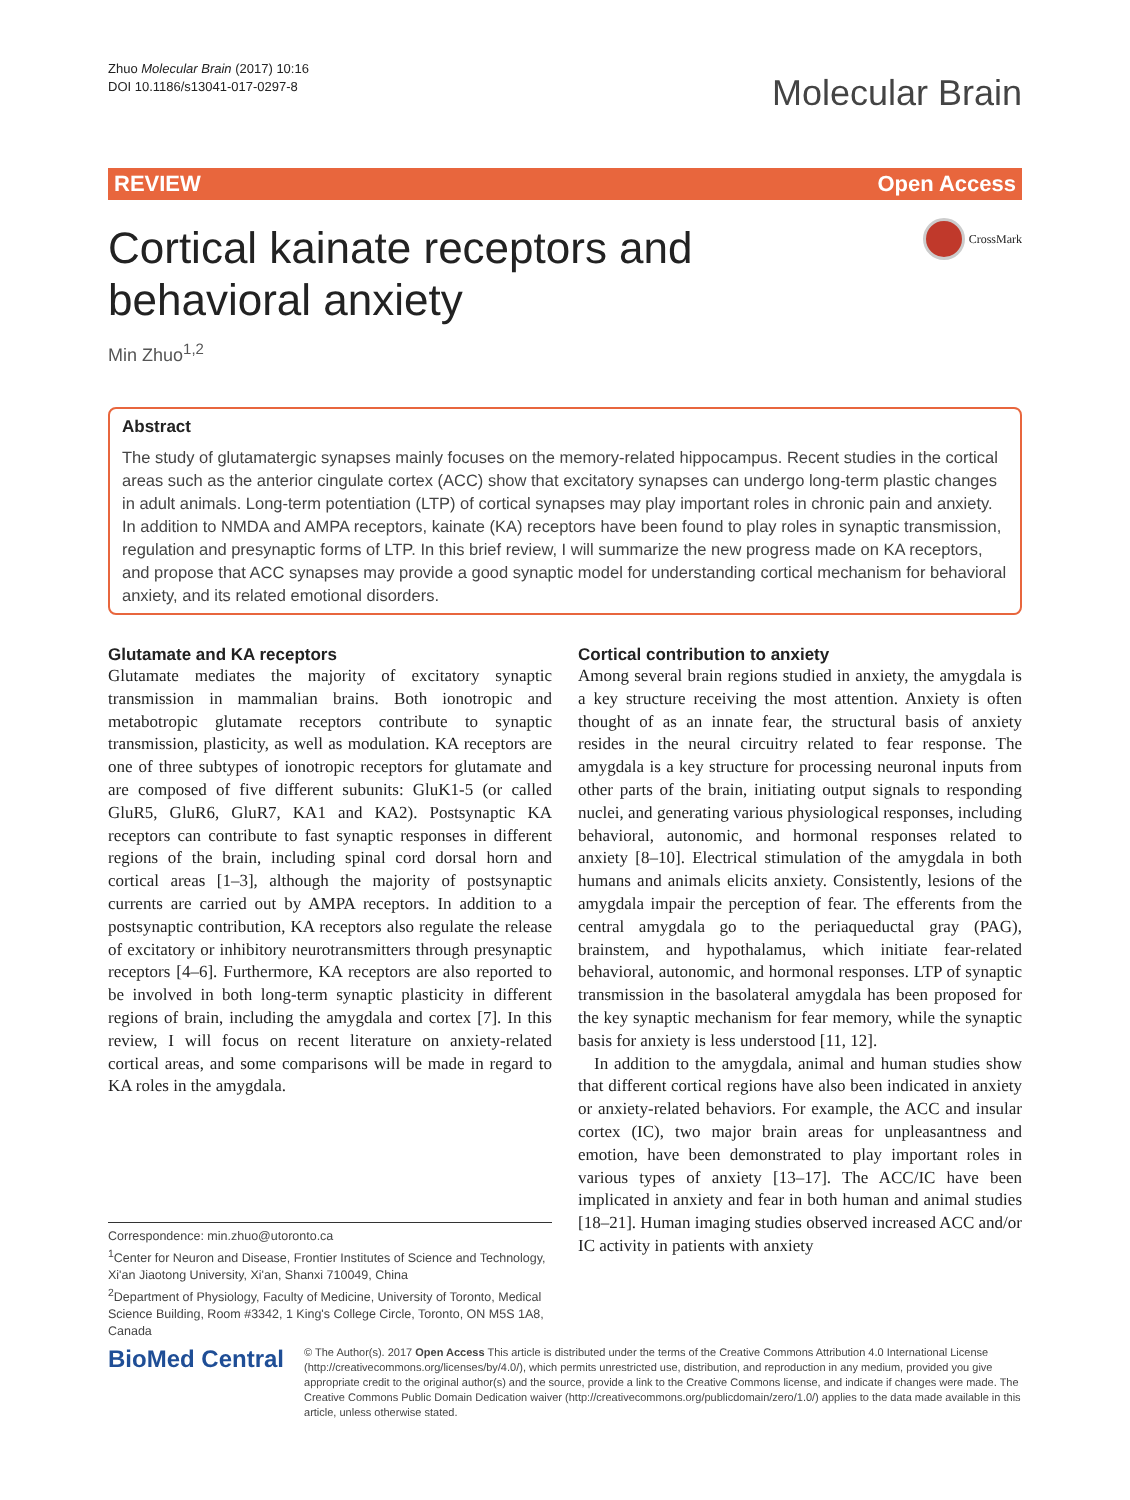Zhuo Molecular Brain (2017) 10:16
DOI 10.1186/s13041-017-0297-8
Molecular Brain
REVIEW Open Access
Cortical kainate receptors and behavioral anxiety
CrossMark
Min Zhuo<sup>1,2</sup>
Abstract
The study of glutamatergic synapses mainly focuses on the memory-related hippocampus. Recent studies in the cortical areas such as the anterior cingulate cortex (ACC) show that excitatory synapses can undergo long-term plastic changes in adult animals. Long-term potentiation (LTP) of cortical synapses may play important roles in chronic pain and anxiety. In addition to NMDA and AMPA receptors, kainate (KA) receptors have been found to play roles in synaptic transmission, regulation and presynaptic forms of LTP. In this brief review, I will summarize the new progress made on KA receptors, and propose that ACC synapses may provide a good synaptic model for understanding cortical mechanism for behavioral anxiety, and its related emotional disorders.
Glutamate and KA receptors
Glutamate mediates the majority of excitatory synaptic transmission in mammalian brains. Both ionotropic and metabotropic glutamate receptors contribute to synaptic transmission, plasticity, as well as modulation. KA receptors are one of three subtypes of ionotropic receptors for glutamate and are composed of five different subunits: GluK1-5 (or called GluR5, GluR6, GluR7, KA1 and KA2). Postsynaptic KA receptors can contribute to fast synaptic responses in different regions of the brain, including spinal cord dorsal horn and cortical areas [1–3], although the majority of postsynaptic currents are carried out by AMPA receptors. In addition to a postsynaptic contribution, KA receptors also regulate the release of excitatory or inhibitory neurotransmitters through presynaptic receptors [4–6]. Furthermore, KA receptors are also reported to be involved in both long-term synaptic plasticity in different regions of brain, including the amygdala and cortex [7]. In this review, I will focus on recent literature on anxiety-related cortical areas, and some comparisons will be made in regard to KA roles in the amygdala.
Cortical contribution to anxiety
Among several brain regions studied in anxiety, the amygdala is a key structure receiving the most attention. Anxiety is often thought of as an innate fear, the structural basis of anxiety resides in the neural circuitry related to fear response. The amygdala is a key structure for processing neuronal inputs from other parts of the brain, initiating output signals to responding nuclei, and generating various physiological responses, including behavioral, autonomic, and hormonal responses related to anxiety [8–10]. Electrical stimulation of the amygdala in both humans and animals elicits anxiety. Consistently, lesions of the amygdala impair the perception of fear. The efferents from the central amygdala go to the periaqueductal gray (PAG), brainstem, and hypothalamus, which initiate fear-related behavioral, autonomic, and hormonal responses. LTP of synaptic transmission in the basolateral amygdala has been proposed for the key synaptic mechanism for fear memory, while the synaptic basis for anxiety is less understood [11, 12].
In addition to the amygdala, animal and human studies show that different cortical regions have also been indicated in anxiety or anxiety-related behaviors. For example, the ACC and insular cortex (IC), two major brain areas for unpleasantness and emotion, have been demonstrated to play important roles in various types of anxiety [13–17]. The ACC/IC have been implicated in anxiety and fear in both human and animal studies [18–21]. Human imaging studies observed increased ACC and/or IC activity in patients with anxiety
Correspondence: min.zhuo@utoronto.ca
<sup>1</sup> Center for Neuron and Disease, Frontier Institutes of Science and Technology, Xi'an Jiaotong University, Xi'an, Shanxi 710049, China
<sup>2</sup> Department of Physiology, Faculty of Medicine, University of Toronto, Medical Science Building, Room #3342, 1 King's College Circle, Toronto, ON M5S 1A8, Canada
BioMed Central
© The Author(s). 2017 Open Access This article is distributed under the terms of the Creative Commons Attribution 4.0 International License (http://creativecommons.org/licenses/by/4.0/), which permits unrestricted use, distribution, and reproduction in any medium, provided you give appropriate credit to the original author(s) and the source, provide a link to the Creative Commons license, and indicate if changes were made. The Creative Commons Public Domain Dedication waiver (http://creativecommons.org/publicdomain/zero/1.0/) applies to the data made available in this article, unless otherwise stated.